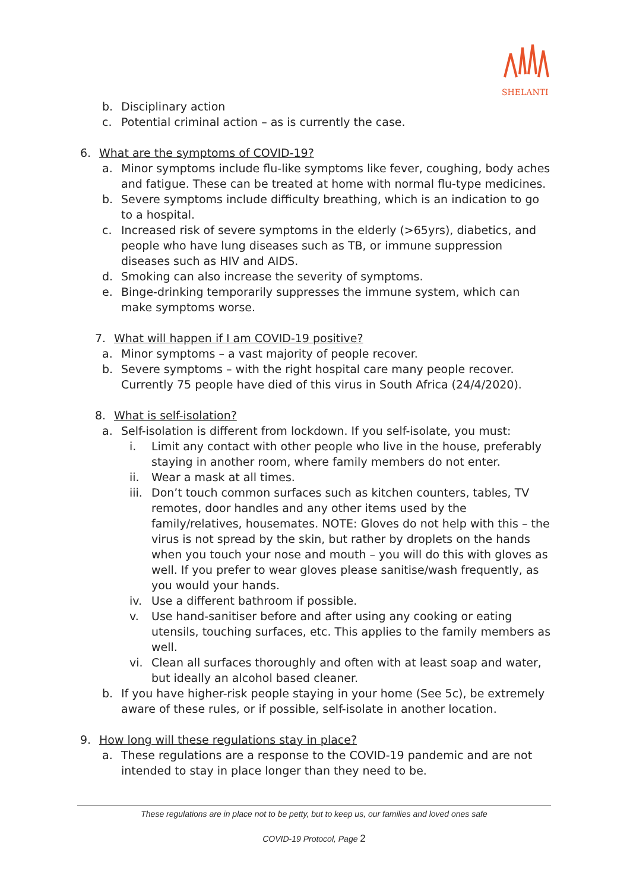SHELANTI
b. Disciplinary action
c. Potential criminal action – as is currently the case.
6. What are the symptoms of COVID-19?
a. Minor symptoms include flu-like symptoms like fever, coughing, body aches and fatigue. These can be treated at home with normal flu-type medicines.
b. Severe symptoms include difficulty breathing, which is an indication to go to a hospital.
c. Increased risk of severe symptoms in the elderly (>65yrs), diabetics, and people who have lung diseases such as TB, or immune suppression diseases such as HIV and AIDS.
d. Smoking can also increase the severity of symptoms.
e. Binge-drinking temporarily suppresses the immune system, which can make symptoms worse.
7. What will happen if I am COVID-19 positive?
a. Minor symptoms – a vast majority of people recover.
b. Severe symptoms – with the right hospital care many people recover. Currently 75 people have died of this virus in South Africa (24/4/2020).
8. What is self-isolation?
a. Self-isolation is different from lockdown. If you self-isolate, you must:
i. Limit any contact with other people who live in the house, preferably staying in another room, where family members do not enter.
ii. Wear a mask at all times.
iii.
Don’t touch common surfaces such as kitchen counters, tables, TV remotes, door handles and any other items used by the family/relatives, housemates. NOTE: Gloves do not help with this – the virus is not spread by the skin, but rather by droplets on the hands when you touch your nose and mouth – you will do this with gloves as well. If you prefer to wear gloves please sanitise/wash frequently, as you would your hands.
iv. Use a different bathroom if possible.
v. Use hand-sanitiser before and after using any cooking or eating utensils, touching surfaces, etc. This applies to the family members as well.
vi. Clean all surfaces thoroughly and often with at least soap and water, but ideally an alcohol based cleaner.
b. If you have higher-risk people staying in your home (See 5c), be extremely aware of these rules, or if possible, self-isolate in another location.
9. How long will these regulations stay in place?
a. These regulations are a response to the COVID-19 pandemic and are not intended to stay in place longer than they need to be.
These regulations are in place not to be petty, but to keep us, our families and loved ones safe
COVID-19 Protocol, Page 2